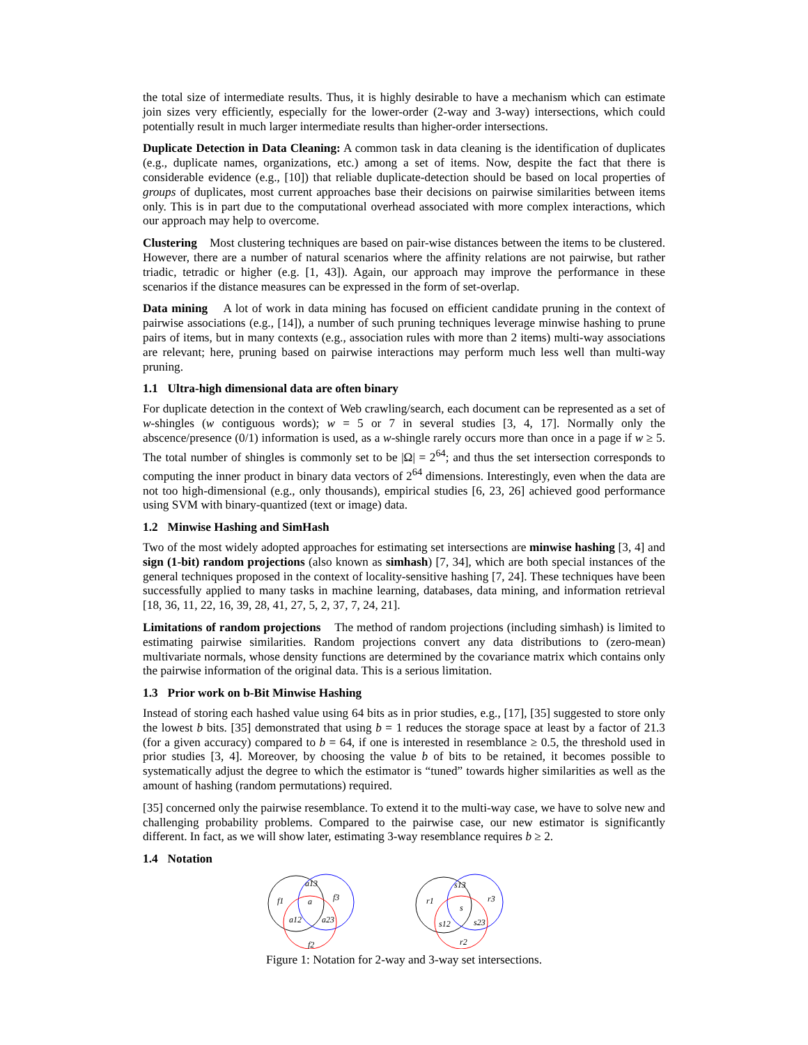the total size of intermediate results. Thus, it is highly desirable to have a mechanism which can estimate join sizes very efficiently, especially for the lower-order (2-way and 3-way) intersections, which could potentially result in much larger intermediate results than higher-order intersections.
Duplicate Detection in Data Cleaning: A common task in data cleaning is the identification of duplicates (e.g., duplicate names, organizations, etc.) among a set of items. Now, despite the fact that there is considerable evidence (e.g., [10]) that reliable duplicate-detection should be based on local properties of groups of duplicates, most current approaches base their decisions on pairwise similarities between items only. This is in part due to the computational overhead associated with more complex interactions, which our approach may help to overcome.
Clustering Most clustering techniques are based on pair-wise distances between the items to be clustered. However, there are a number of natural scenarios where the affinity relations are not pairwise, but rather triadic, tetradic or higher (e.g. [1, 43]). Again, our approach may improve the performance in these scenarios if the distance measures can be expressed in the form of set-overlap.
Data mining A lot of work in data mining has focused on efficient candidate pruning in the context of pairwise associations (e.g., [14]), a number of such pruning techniques leverage minwise hashing to prune pairs of items, but in many contexts (e.g., association rules with more than 2 items) multi-way associations are relevant; here, pruning based on pairwise interactions may perform much less well than multi-way pruning.
1.1 Ultra-high dimensional data are often binary
For duplicate detection in the context of Web crawling/search, each document can be represented as a set of w-shingles (w contiguous words); w = 5 or 7 in several studies [3, 4, 17]. Normally only the abscence/presence (0/1) information is used, as a w-shingle rarely occurs more than once in a page if w ≥ 5. The total number of shingles is commonly set to be |Ω| = 2<sup>64</sup>; and thus the set intersection corresponds to computing the inner product in binary data vectors of 2<sup>64</sup> dimensions. Interestingly, even when the data are not too high-dimensional (e.g., only thousands), empirical studies [6, 23, 26] achieved good performance using SVM with binary-quantized (text or image) data.
1.2 Minwise Hashing and SimHash
Two of the most widely adopted approaches for estimating set intersections are minwise hashing [3, 4] and sign (1-bit) random projections (also known as simhash) [7, 34], which are both special instances of the general techniques proposed in the context of locality-sensitive hashing [7, 24]. These techniques have been successfully applied to many tasks in machine learning, databases, data mining, and information retrieval [18, 36, 11, 22, 16, 39, 28, 41, 27, 5, 2, 37, 7, 24, 21].
Limitations of random projections The method of random projections (including simhash) is limited to estimating pairwise similarities. Random projections convert any data distributions to (zero-mean) multivariate normals, whose density functions are determined by the covariance matrix which contains only the pairwise information of the original data. This is a serious limitation.
1.3 Prior work on b-Bit Minwise Hashing
Instead of storing each hashed value using 64 bits as in prior studies, e.g., [17], [35] suggested to store only the lowest b bits. [35] demonstrated that using b = 1 reduces the storage space at least by a factor of 21.3 (for a given accuracy) compared to b = 64, if one is interested in resemblance ≥ 0.5, the threshold used in prior studies [3, 4]. Moreover, by choosing the value b of bits to be retained, it becomes possible to systematically adjust the degree to which the estimator is “tuned” towards higher similarities as well as the amount of hashing (random permutations) required.
[35] concerned only the pairwise resemblance. To extend it to the multi-way case, we have to solve new and challenging probability problems. Compared to the pairwise case, our new estimator is significantly different. In fact, as we will show later, estimating 3-way resemblance requires b ≥ 2.
1.4 Notation
f1
f3
f2
a13
a
a12
a23
r1
r3
r2
s13
s
s12
s23
Figure 1: Notation for 2-way and 3-way set intersections.